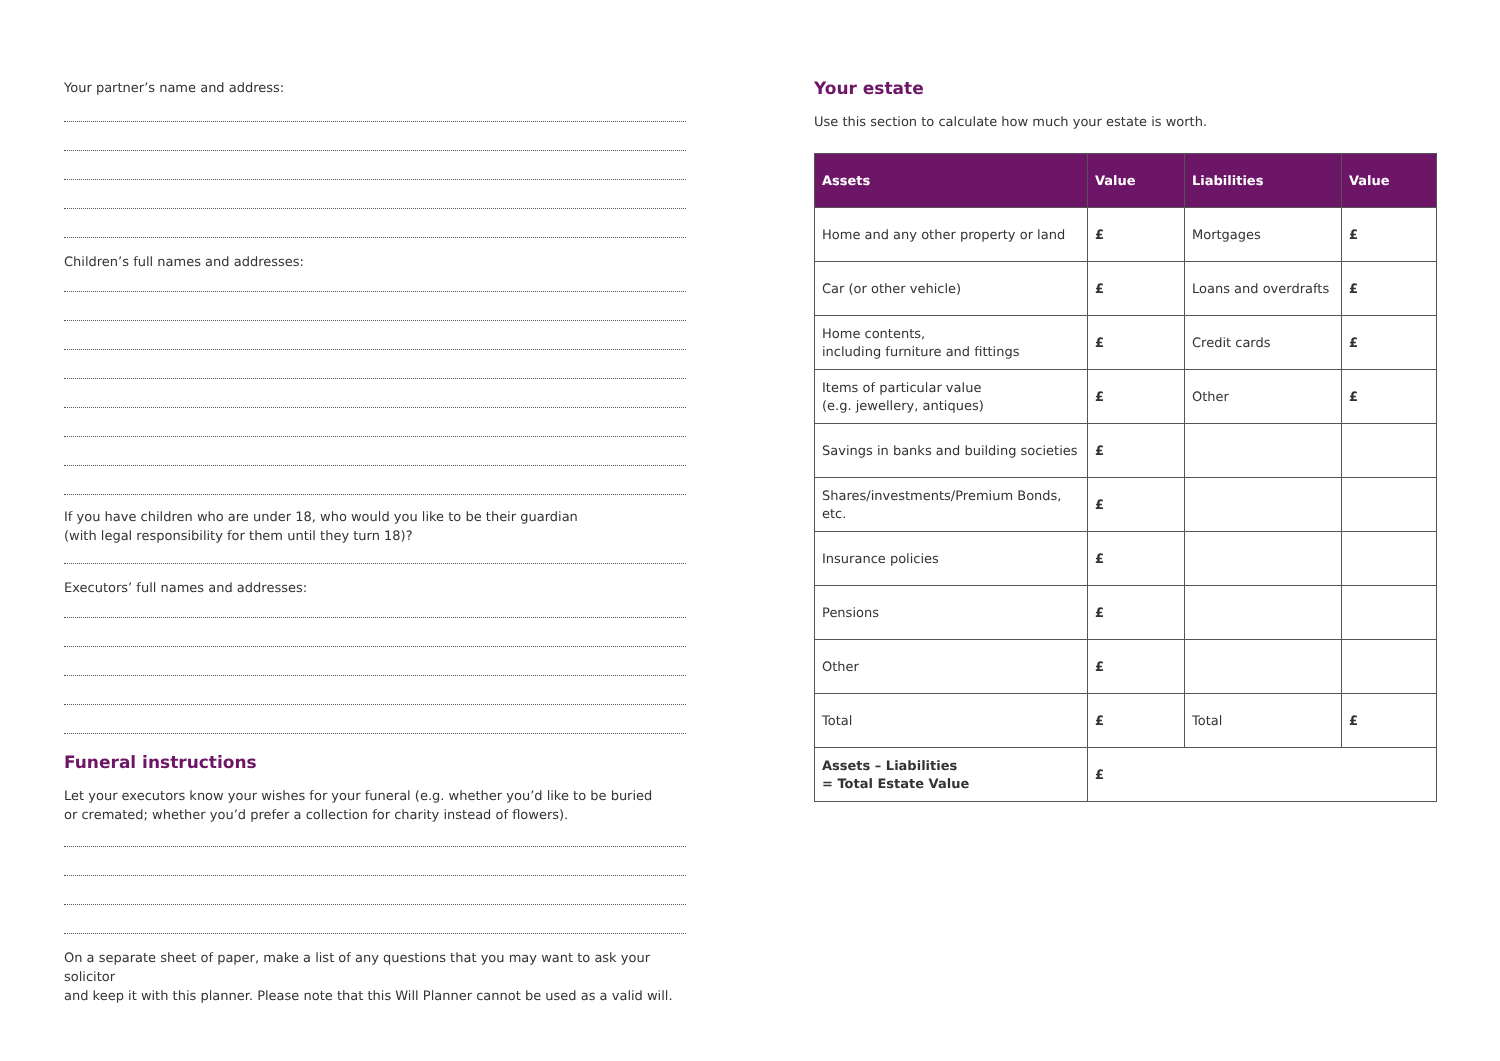Your partner’s name and address:
Children’s full names and addresses:
If you have children who are under 18, who would you like to be their guardian
(with legal responsibility for them until they turn 18)?
Executors’ full names and addresses:
Funeral instructions
Let your executors know your wishes for your funeral (e.g. whether you’d like to be buried
or cremated; whether you’d prefer a collection for charity instead of flowers).
On a separate sheet of paper, make a list of any questions that you may want to ask your solicitor
and keep it with this planner. Please note that this Will Planner cannot be used as a valid will.
Your estate
Use this section to calculate how much your estate is worth.
| Assets | Value | Liabilities | Value |
| --- | --- | --- | --- |
| Home and any other property or land | £ | Mortgages | £ |
| Car (or other vehicle) | £ | Loans and overdrafts | £ |
| Home contents, including furniture and fittings | £ | Credit cards | £ |
| Items of particular value (e.g. jewellery, antiques) | £ | Other | £ |
| Savings in banks and building societies | £ | | |
| Shares/investments/Premium Bonds, etc. | £ | | |
| Insurance policies | £ | | |
| Pensions | £ | | |
| Other | £ | | |
| Total | £ | Total | £ |
| Assets – Liabilities = Total Estate Value | £ | | |